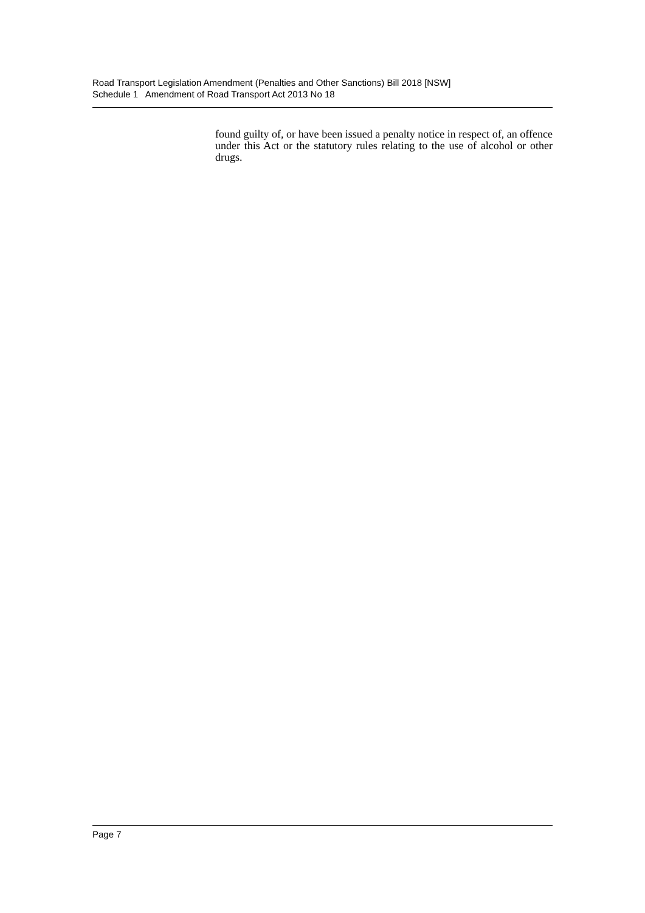Road Transport Legislation Amendment (Penalties and Other Sanctions) Bill 2018 [NSW]
Schedule 1 Amendment of Road Transport Act 2013 No 18
found guilty of, or have been issued a penalty notice in respect of, an offence under this Act or the statutory rules relating to the use of alcohol or other drugs.
Page 7